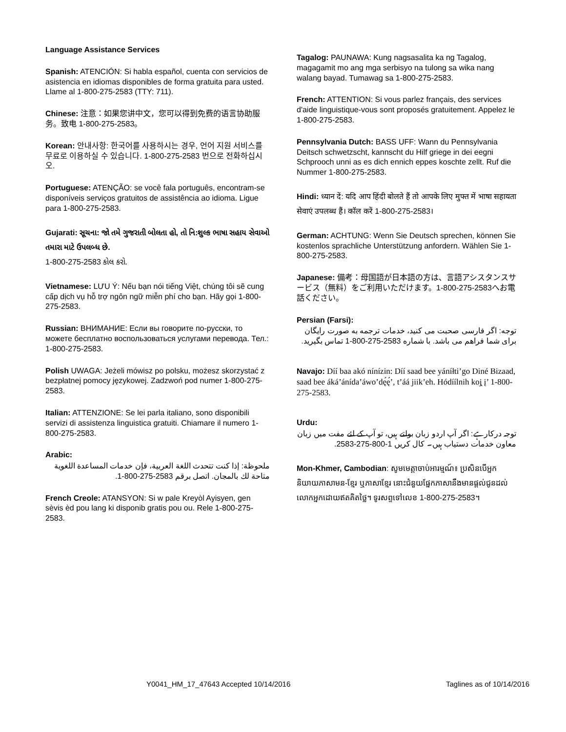Language Assistance Services
Spanish: ATENCIÓN: Si habla español, cuenta con servicios de asistencia en idiomas disponibles de forma gratuita para usted. Llame al 1-800-275-2583 (TTY: 711).
Chinese: 注意：如果您讲中文，您可以得到免费的语言协助服务。致电 1-800-275-2583。
Korean: 안내사항: 한국어를 사용하시는 경우, 언어 지원 서비스를 무료로 이용하실 수 있습니다. 1-800-275-2583 번으로 전화하십시오.
Portuguese: ATENÇÃO: se você fala português, encontram-se disponíveis serviços gratuitos de assistência ao idioma. Ligue para 1-800-275-2583.
Gujarati: સૂચના: જો તમે ગુજરાતી બોલતા હો, તો નિ:શુલ્ક ભાષા સહાય સેવાઓ તમારા માટે ઉપલબ્ધ છે.
1-800-275-2583 કોલ કરો.
Vietnamese: LƯU Ý: Nếu bạn nói tiếng Việt, chúng tôi sẽ cung cấp dịch vụ hỗ trợ ngôn ngữ miễn phí cho bạn. Hãy gọi 1-800-275-2583.
Russian: ВНИМАНИЕ: Если вы говорите по-русски, то можете бесплатно воспользоваться услугами перевода. Тел.: 1-800-275-2583.
Polish UWAGA: Jeżeli mówisz po polsku, możesz skorzystać z bezpłatnej pomocy językowej. Zadzwoń pod numer 1-800-275-2583.
Italian: ATTENZIONE: Se lei parla italiano, sono disponibili servizi di assistenza linguistica gratuiti. Chiamare il numero 1-800-275-2583.
Arabic:
ملحوظة: إذا كنت تتحدث اللغة العربية، فإن خدمات المساعدة اللغوية متاحة لك بالمجان. اتصل برقم 2583-275-800-1.
French Creole: ATANSYON: Si w pale Kreyòl Ayisyen, gen sèvis èd pou lang ki disponib gratis pou ou. Rele 1-800-275-2583.
Tagalog: PAUNAWA: Kung nagsasalita ka ng Tagalog, magagamit mo ang mga serbisyo na tulong sa wika nang walang bayad. Tumawag sa 1-800-275-2583.
French: ATTENTION: Si vous parlez français, des services d'aide linguistique-vous sont proposés gratuitement. Appelez le 1-800-275-2583.
Pennsylvania Dutch: BASS UFF: Wann du Pennsylvania Deitsch schwetzscht, kannscht du Hilf griege in dei eegni Schprooch unni as es dich ennich eppes koschte zellt. Ruf die Nummer 1-800-275-2583.
Hindi: ध्यान दें: यदि आप हिंदी बोलते हैं तो आपके लिए मुफ्त में भाषा सहायता सेवाएं उपलब्ध हैं। कॉल करें 1-800-275-2583।
German: ACHTUNG: Wenn Sie Deutsch sprechen, können Sie kostenlos sprachliche Unterstützung anfordern. Wählen Sie 1-800-275-2583.
Japanese: 備考：母国語が日本語の方は、言語アシスタンスサービス（無料）をご利用いただけます。1-800-275-2583へお電話ください。
Persian (Farsi):
توجه: اگر فارسی صحبت می کنید، خدمات ترجمه به صورت رایگان برای شما فراهم می باشد. با شماره 2583-275-800-1 تماس بگیرید.
Navajo: Díí baa akó nínízin: Díí saad bee yáníłti’go Diné Bizaad, saad bee áká’ánída’áwo’dę́ę́’, t’áá jiik’eh. Hódíílnih koj̨ į’ 1-800-275-2583.
Urdu:
توجہ درکارہے: اگر آپ اردو زبان بولتے ہیں، تو آپ کے لئے مفت میں زبان معاون خدمات دستیاب ہیں۔ کال کریں 1-800-275-2583.
Mon-Khmer, Cambodian: សូមមេត្តាចាប់អារម្មណ៍៖ ប្រសិនបើអ្នកនិយាយភាសាមន-ខ្មែរ ឬភាសាខ្មែរ នោះជំនួយផ្នែកភាសានឹងមានផ្តល់ជូនដល់លោកអ្នកដោយឥតគិតថ្លៃ។ ទូរសព្ទទៅលេខ 1-800-275-2583។
Y0041_HM_17_47643 Accepted 10/14/2016 Taglines as of 10/14/2016